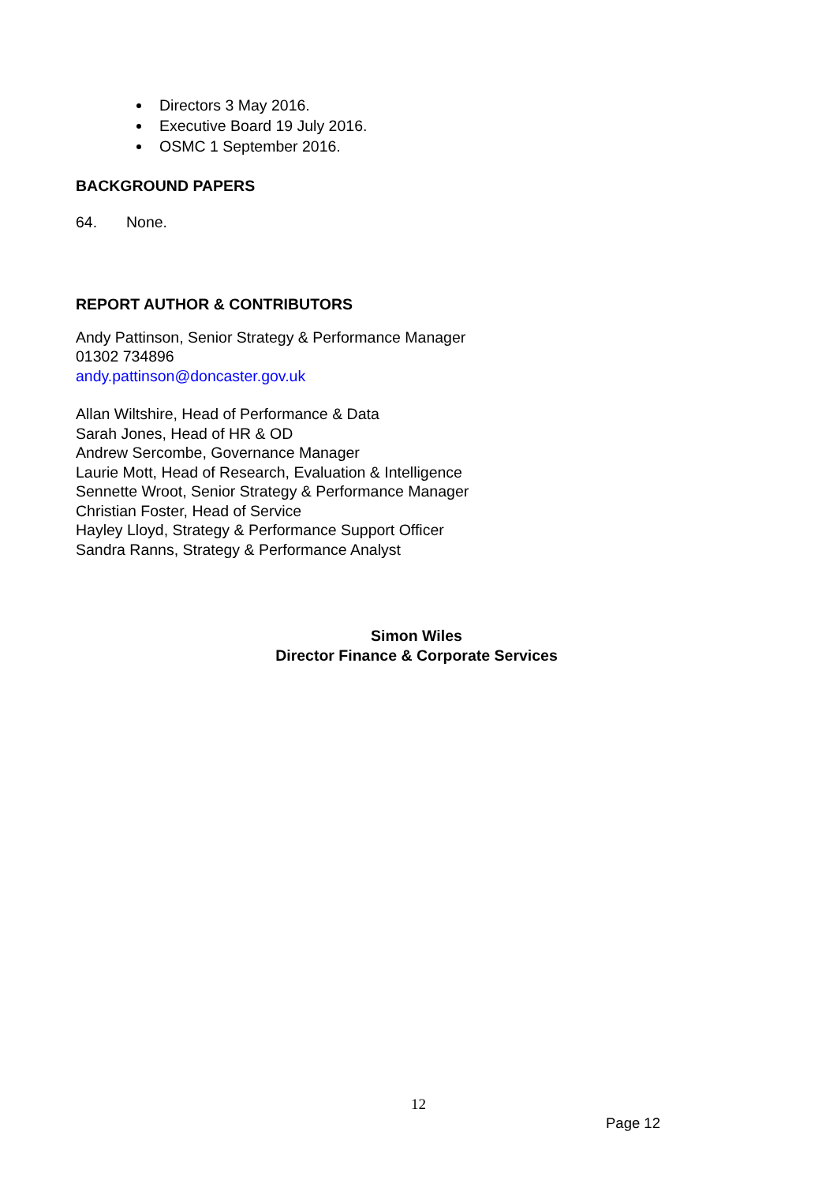Directors 3 May 2016.
Executive Board 19 July 2016.
OSMC 1 September 2016.
BACKGROUND PAPERS
64. None.
REPORT AUTHOR & CONTRIBUTORS
Andy Pattinson, Senior Strategy & Performance Manager
01302 734896
andy.pattinson@doncaster.gov.uk
Allan Wiltshire, Head of Performance & Data
Sarah Jones, Head of HR & OD
Andrew Sercombe, Governance Manager
Laurie Mott, Head of Research, Evaluation & Intelligence
Sennette Wroot, Senior Strategy & Performance Manager
Christian Foster, Head of Service
Hayley Lloyd, Strategy & Performance Support Officer
Sandra Ranns, Strategy & Performance Analyst
Simon Wiles
Director Finance & Corporate Services
12
Page 12